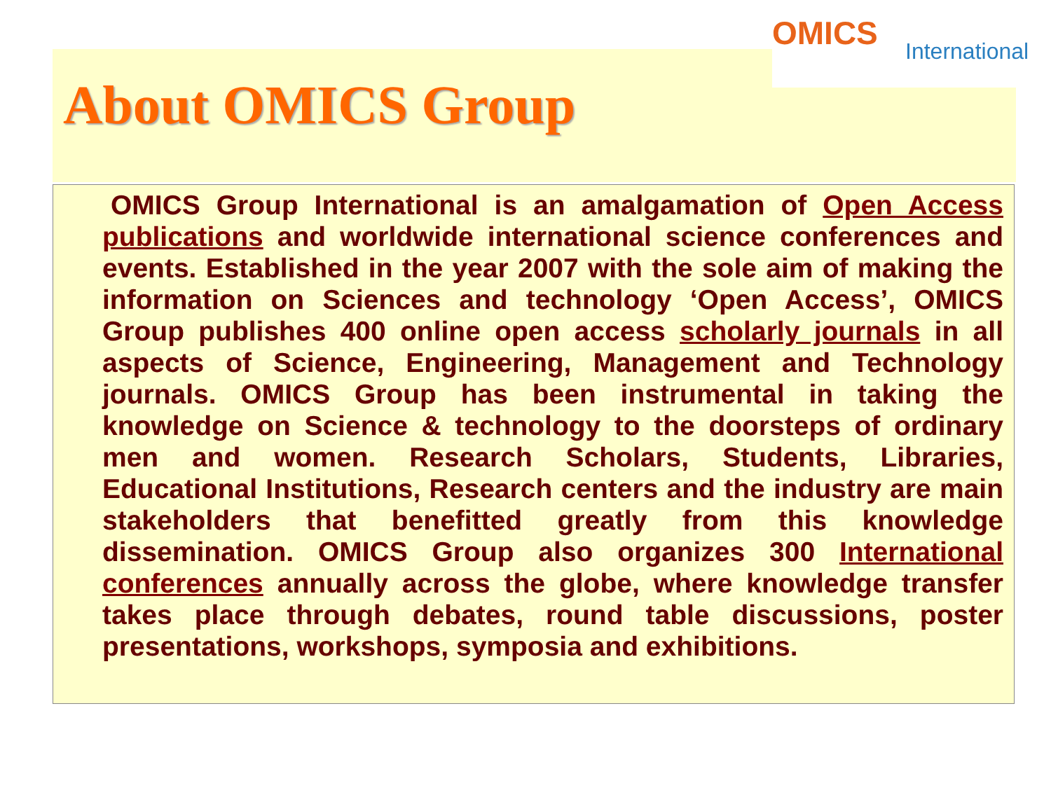OMICS International
About OMICS Group
OMICS Group International is an amalgamation of Open Access publications and worldwide international science conferences and events. Established in the year 2007 with the sole aim of making the information on Sciences and technology ‘Open Access’, OMICS Group publishes 400 online open access scholarly journals in all aspects of Science, Engineering, Management and Technology journals. OMICS Group has been instrumental in taking the knowledge on Science & technology to the doorsteps of ordinary men and women. Research Scholars, Students, Libraries, Educational Institutions, Research centers and the industry are main stakeholders that benefitted greatly from this knowledge dissemination. OMICS Group also organizes 300 International conferences annually across the globe, where knowledge transfer takes place through debates, round table discussions, poster presentations, workshops, symposia and exhibitions.